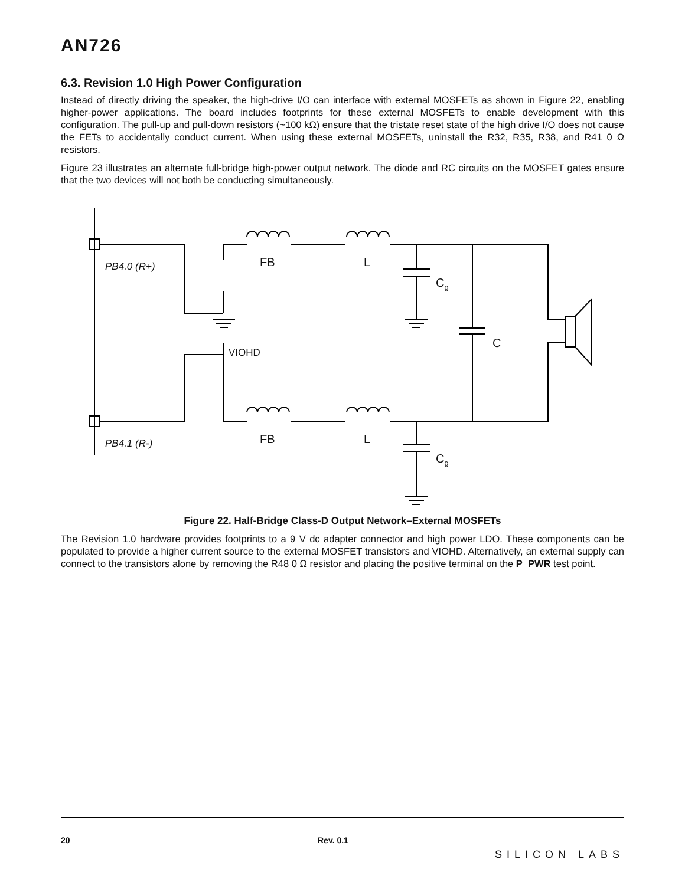AN726
6.3. Revision 1.0 High Power Configuration
Instead of directly driving the speaker, the high-drive I/O can interface with external MOSFETs as shown in Figure 22, enabling higher-power applications. The board includes footprints for these external MOSFETs to enable development with this configuration. The pull-up and pull-down resistors (~100 kΩ) ensure that the tristate reset state of the high drive I/O does not cause the FETs to accidentally conduct current. When using these external MOSFETs, uninstall the R32, R35, R38, and R41 0 Ω resistors.
Figure 23 illustrates an alternate full-bridge high-power output network. The diode and RC circuits on the MOSFET gates ensure that the two devices will not both be conducting simultaneously.
Figure 22. Half-Bridge Class-D Output Network–External MOSFETs
The Revision 1.0 hardware provides footprints to a 9 V dc adapter connector and high power LDO. These components can be populated to provide a higher current source to the external MOSFET transistors and VIOHD. Alternatively, an external supply can connect to the transistors alone by removing the R48 0 Ω resistor and placing the positive terminal on the P_PWR test point.
PB4.0 (R+)
PB4.1 (R-)
FB L
FB L
C<sub>g</sub>
C<sub>g</sub>
C
VIOHD
20 Rev. 0.1
SILICON LABS